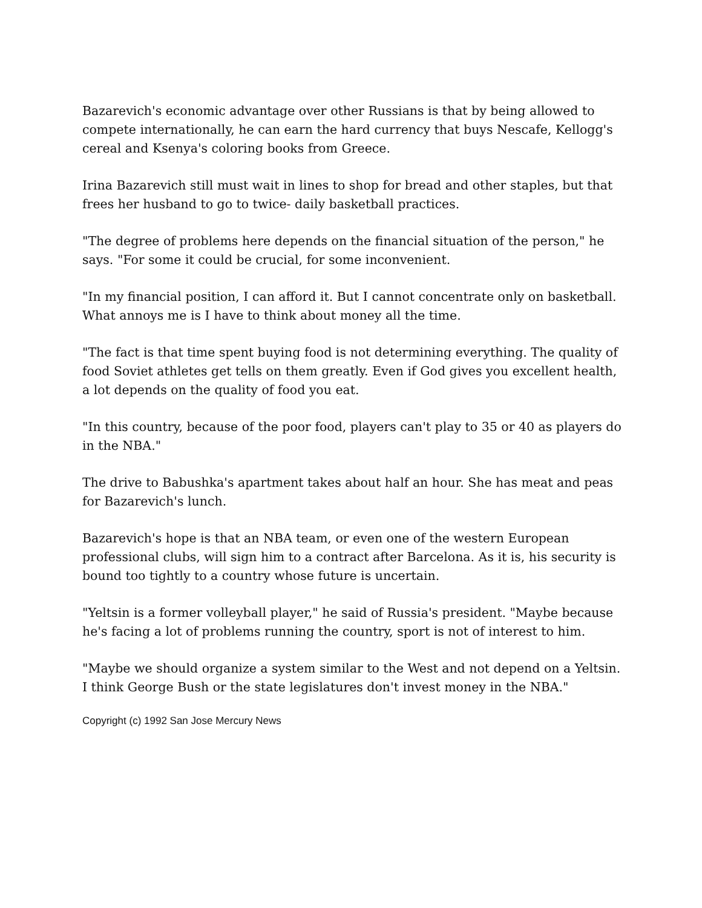Bazarevich's economic advantage over other Russians is that by being allowed to compete internationally, he can earn the hard currency that buys Nescafe, Kellogg's cereal and Ksenya's coloring books from Greece.
Irina Bazarevich still must wait in lines to shop for bread and other staples, but that frees her husband to go to twice- daily basketball practices.
"The degree of problems here depends on the financial situation of the person," he says. "For some it could be crucial, for some inconvenient.
"In my financial position, I can afford it. But I cannot concentrate only on basketball. What annoys me is I have to think about money all the time.
"The fact is that time spent buying food is not determining everything. The quality of food Soviet athletes get tells on them greatly. Even if God gives you excellent health, a lot depends on the quality of food you eat.
"In this country, because of the poor food, players can't play to 35 or 40 as players do in the NBA."
The drive to Babushka's apartment takes about half an hour. She has meat and peas for Bazarevich's lunch.
Bazarevich's hope is that an NBA team, or even one of the western European professional clubs, will sign him to a contract after Barcelona. As it is, his security is bound too tightly to a country whose future is uncertain.
"Yeltsin is a former volleyball player," he said of Russia's president. "Maybe because he's facing a lot of problems running the country, sport is not of interest to him.
"Maybe we should organize a system similar to the West and not depend on a Yeltsin. I think George Bush or the state legislatures don't invest money in the NBA."
Copyright (c) 1992 San Jose Mercury News